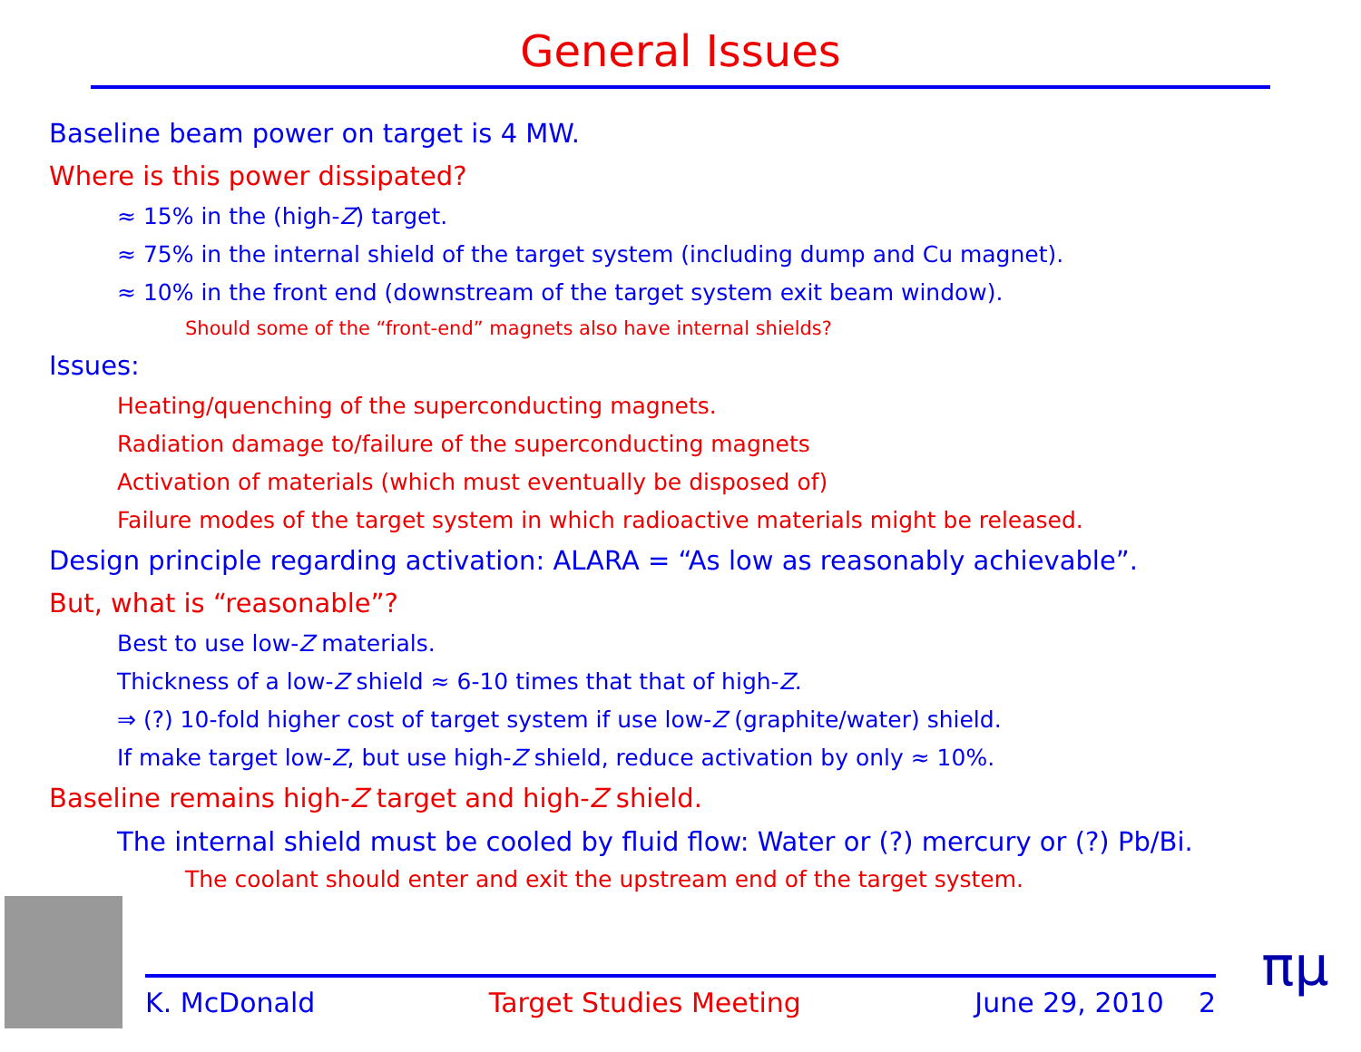General Issues
Baseline beam power on target is 4 MW.
Where is this power dissipated?
≈ 15% in the (high-Z) target.
≈ 75% in the internal shield of the target system (including dump and Cu magnet).
≈ 10% in the front end (downstream of the target system exit beam window).
Should some of the “front-end” magnets also have internal shields?
Issues:
Heating/quenching of the superconducting magnets.
Radiation damage to/failure of the superconducting magnets
Activation of materials (which must eventually be disposed of)
Failure modes of the target system in which radioactive materials might be released.
Design principle regarding activation: ALARA = “As low as reasonably achievable”.
But, what is “reasonable”?
Best to use low-Z materials.
Thickness of a low-Z shield ≈ 6-10 times that that of high-Z.
⇒ (?) 10-fold higher cost of target system if use low-Z (graphite/water) shield.
If make target low-Z, but use high-Z shield, reduce activation by only ≈ 10%.
Baseline remains high-Z target and high-Z shield.
The internal shield must be cooled by fluid flow: Water or (?) mercury or (?) Pb/Bi.
The coolant should enter and exit the upstream end of the target system.
K. McDonald Target Studies Meeting June 29, 2010 2
πμ